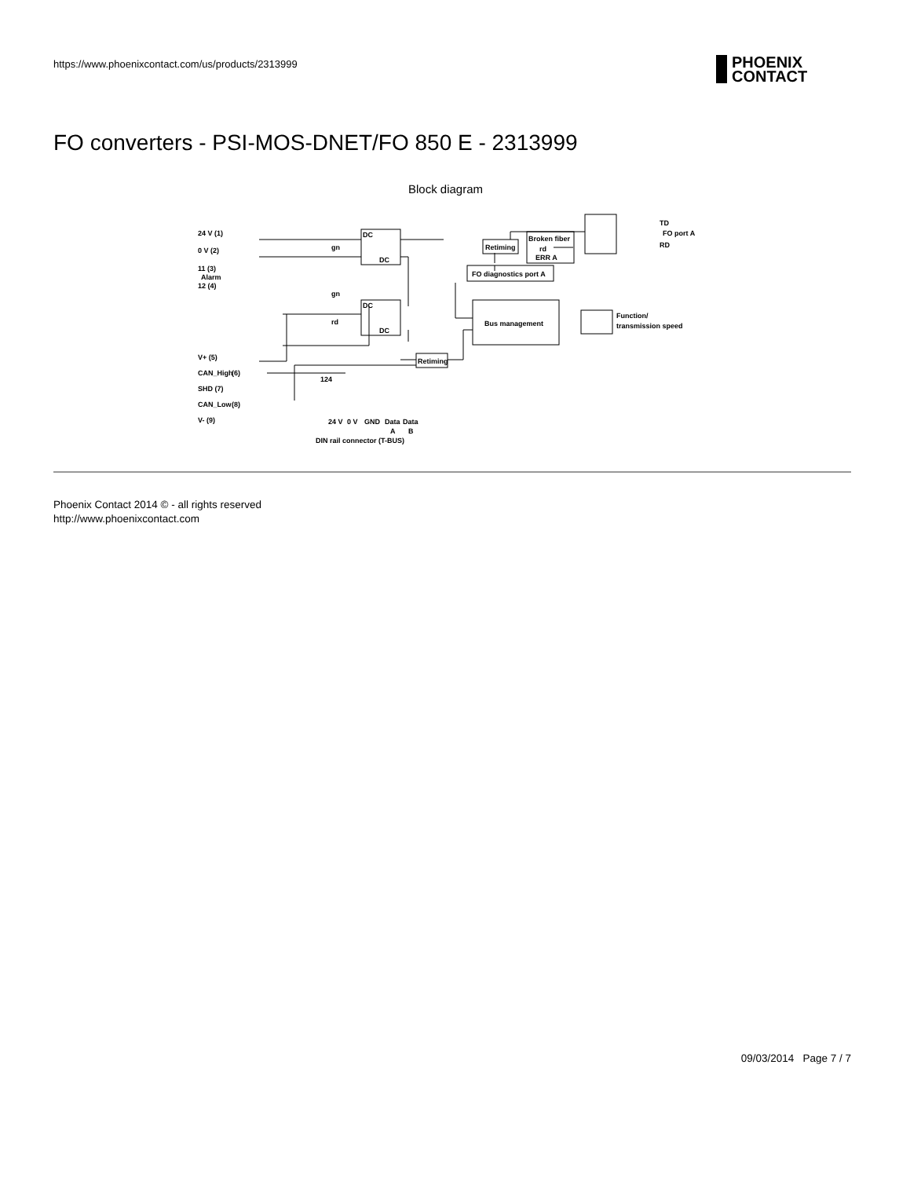https://www.phoenixcontact.com/us/products/2313999
PHOENIX
CONTACT
FO converters - PSI-MOS-DNET/FO 850 E - 2313999
Block diagram
DC
DC
DC
DC
Bus management
FO diagnostics port A
Retiming
Broken fiber
rd
ERR A
TD
FO port A
RD
Function/
transmission speed
Retiming
gn
gn
rd
24 V (1)
0 V (2)
11 (3)
Alarm
12 (4)
V+ (5)
CAN_High
(6)
SHD (7)
CAN_Low
(8)
V- (9)
124
24 V
0 V
GND
Data
Data
A
B
DIN rail connector (T-BUS)
Phoenix Contact 2014 © - all rights reserved
http://www.phoenixcontact.com
09/03/2014 Page 7 / 7